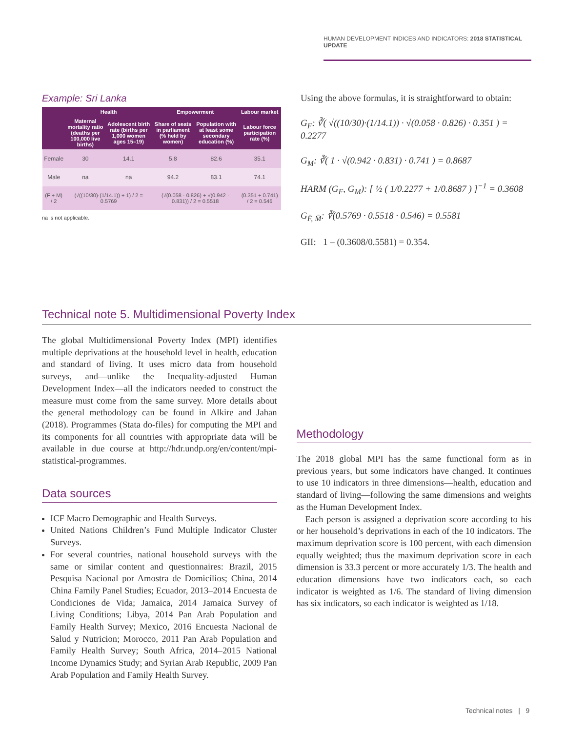HUMAN DEVELOPMENT INDICES AND INDICATORS: 2018 STATISTICAL UPDATE
Example: Sri Lanka
| | Health | | Empowerment | | Labour market |
| --- | --- | --- | --- | --- | --- |
| | Maternal mortality ratio (deaths per 100,000 live births) | Adolescent birth rate (births per 1,000 women ages 15–19) | Share of seats in parliament (% held by women) | Population with at least some secondary education (%) | Labour force participation rate (%) |
| Female | 30 | 14.1 | 5.8 | 82.6 | 35.1 |
| Male | na | na | 94.2 | 83.1 | 74.1 |
| (F + M) / 2 | (√((10/30)·(1/14.1)) + 1) / 2 = 0.5769 | | (√(0.058 · 0.826) + √(0.942 · 0.831)) / 2 = 0.5518 | | (0.351 + 0.741) / 2 = 0.546 |
na is not applicable.
Using the above formulas, it is straightforward to obtain:
G<sub>F</sub>: ∛( √((10/30)·(1/14.1)) · √(0.058 · 0.826) · 0.351 ) = 0.2277
G<sub>M</sub>: ∛( 1 · √(0.942 · 0.831) · 0.741 ) = 0.8687
HARM (G<sub>F</sub>, G<sub>M</sub>): [ ½ ( 1/0.2277 + 1/0.8687 ) ]<sup>−1</sup> = 0.3608
G<sub>F̄, M̄</sub>: ∛(0.5769 · 0.5518 · 0.546) = 0.5581
GII: 1 – (0.3608/0.5581) = 0.354.
Technical note 5. Multidimensional Poverty Index
The global Multidimensional Poverty Index (MPI) identifies multiple deprivations at the household level in health, education and standard of living. It uses micro data from household surveys, and—unlike the Inequality-adjusted Human Development Index—all the indicators needed to construct the measure must come from the same survey. More details about the general methodology can be found in Alkire and Jahan (2018). Programmes (Stata do-files) for computing the MPI and its components for all countries with appropriate data will be available in due course at http://hdr.undp.org/en/content/mpi-statistical-programmes.
Data sources
ICF Macro Demographic and Health Surveys.
United Nations Children’s Fund Multiple Indicator Cluster Surveys.
For several countries, national household surveys with the same or similar content and questionnaires: Brazil, 2015 Pesquisa Nacional por Amostra de Domicílios; China, 2014 China Family Panel Studies; Ecuador, 2013–2014 Encuesta de Condiciones de Vida; Jamaica, 2014 Jamaica Survey of Living Conditions; Libya, 2014 Pan Arab Population and Family Health Survey; Mexico, 2016 Encuesta Nacional de Salud y Nutricion; Morocco, 2011 Pan Arab Population and Family Health Survey; South Africa, 2014–2015 National Income Dynamics Study; and Syrian Arab Republic, 2009 Pan Arab Population and Family Health Survey.
Methodology
The 2018 global MPI has the same functional form as in previous years, but some indicators have changed. It continues to use 10 indicators in three dimensions—health, education and standard of living—following the same dimensions and weights as the Human Development Index.
Each person is assigned a deprivation score according to his or her household’s deprivations in each of the 10 indicators. The maximum deprivation score is 100 percent, with each dimension equally weighted; thus the maximum deprivation score in each dimension is 33.3 percent or more accurately 1/3. The health and education dimensions have two indicators each, so each indicator is weighted as 1/6. The standard of living dimension has six indicators, so each indicator is weighted as 1/18.
Technical notes | 9